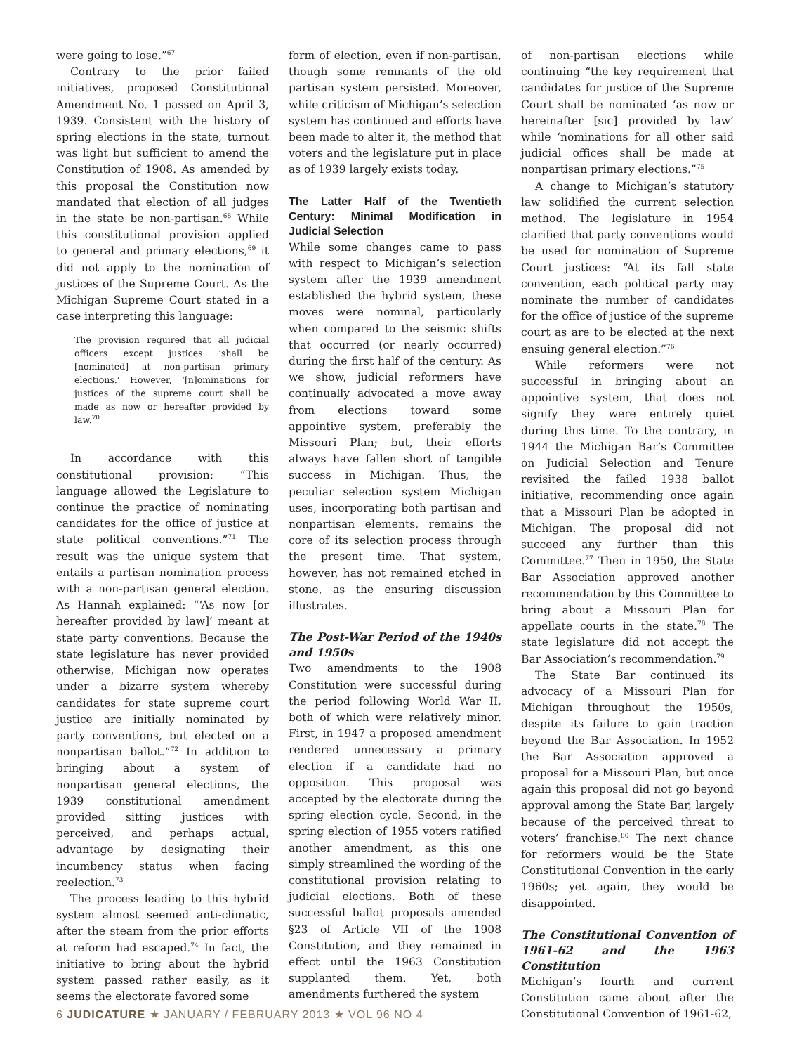were going to lose.”<sup>67</sup>
Contrary to the prior failed initiatives, proposed Constitutional Amendment No. 1 passed on April 3, 1939. Consistent with the history of spring elections in the state, turnout was light but sufficient to amend the Constitution of 1908. As amended by this proposal the Constitution now mandated that election of all judges in the state be non-partisan.<sup>68</sup> While this constitutional provision applied to general and primary elections,<sup>69</sup> it did not apply to the nomination of justices of the Supreme Court. As the Michigan Supreme Court stated in a case interpreting this language:
The provision required that all judicial officers except justices ‘shall be [nominated] at non-partisan primary elections.’ However, ‘[n]ominations for justices of the supreme court shall be made as now or hereafter provided by law.<sup>70</sup>
In accordance with this constitutional provision: “This language allowed the Legislature to continue the practice of nominating candidates for the office of justice at state political conventions.”<sup>71</sup> The result was the unique system that entails a partisan nomination process with a non-partisan general election. As Hannah explained: “‘As now [or hereafter provided by law]’ meant at state party conventions. Because the state legislature has never provided otherwise, Michigan now operates under a bizarre system whereby candidates for state supreme court justice are initially nominated by party conventions, but elected on a nonpartisan ballot.”<sup>72</sup> In addition to bringing about a system of nonpartisan general elections, the 1939 constitutional amendment provided sitting justices with perceived, and perhaps actual, advantage by designating their incumbency status when facing reelection.<sup>73</sup>
The process leading to this hybrid system almost seemed anti-climatic, after the steam from the prior efforts at reform had escaped.<sup>74</sup> In fact, the initiative to bring about the hybrid system passed rather easily, as it seems the electorate favored some
form of election, even if non-partisan, though some remnants of the old partisan system persisted. Moreover, while criticism of Michigan’s selection system has continued and efforts have been made to alter it, the method that voters and the legislature put in place as of 1939 largely exists today.
The Latter Half of the Twentieth Century: Minimal Modification in Judicial Selection
While some changes came to pass with respect to Michigan’s selection system after the 1939 amendment established the hybrid system, these moves were nominal, particularly when compared to the seismic shifts that occurred (or nearly occurred) during the first half of the century. As we show, judicial reformers have continually advocated a move away from elections toward some appointive system, preferably the Missouri Plan; but, their efforts always have fallen short of tangible success in Michigan. Thus, the peculiar selection system Michigan uses, incorporating both partisan and nonpartisan elements, remains the core of its selection process through the present time. That system, however, has not remained etched in stone, as the ensuring discussion illustrates.
The Post-War Period of the 1940s and 1950s
Two amendments to the 1908 Constitution were successful during the period following World War II, both of which were relatively minor. First, in 1947 a proposed amendment rendered unnecessary a primary election if a candidate had no opposition. This proposal was accepted by the electorate during the spring election cycle. Second, in the spring election of 1955 voters ratified another amendment, as this one simply streamlined the wording of the constitutional provision relating to judicial elections. Both of these successful ballot proposals amended §23 of Article VII of the 1908 Constitution, and they remained in effect until the 1963 Constitution supplanted them. Yet, both amendments furthered the system
of non-partisan elections while continuing “the key requirement that candidates for justice of the Supreme Court shall be nominated ‘as now or hereinafter [sic] provided by law’ while ‘nominations for all other said judicial offices shall be made at nonpartisan primary elections.”<sup>75</sup>
A change to Michigan’s statutory law solidified the current selection method. The legislature in 1954 clarified that party conventions would be used for nomination of Supreme Court justices: “At its fall state convention, each political party may nominate the number of candidates for the office of justice of the supreme court as are to be elected at the next ensuing general election.”<sup>76</sup>
While reformers were not successful in bringing about an appointive system, that does not signify they were entirely quiet during this time. To the contrary, in 1944 the Michigan Bar’s Committee on Judicial Selection and Tenure revisited the failed 1938 ballot initiative, recommending once again that a Missouri Plan be adopted in Michigan. The proposal did not succeed any further than this Committee.<sup>77</sup> Then in 1950, the State Bar Association approved another recommendation by this Committee to bring about a Missouri Plan for appellate courts in the state.<sup>78</sup> The state legislature did not accept the Bar Association’s recommendation.<sup>79</sup>
The State Bar continued its advocacy of a Missouri Plan for Michigan throughout the 1950s, despite its failure to gain traction beyond the Bar Association. In 1952 the Bar Association approved a proposal for a Missouri Plan, but once again this proposal did not go beyond approval among the State Bar, largely because of the perceived threat to voters’ franchise.<sup>80</sup> The next chance for reformers would be the State Constitutional Convention in the early 1960s; yet again, they would be disappointed.
The Constitutional Convention of 1961-62 and the 1963 Constitution
Michigan’s fourth and current Constitution came about after the Constitutional Convention of 1961-62,
6 JUDICATURE ★ JANUARY / FEBRUARY 2013 ★ VOL 96 NO 4